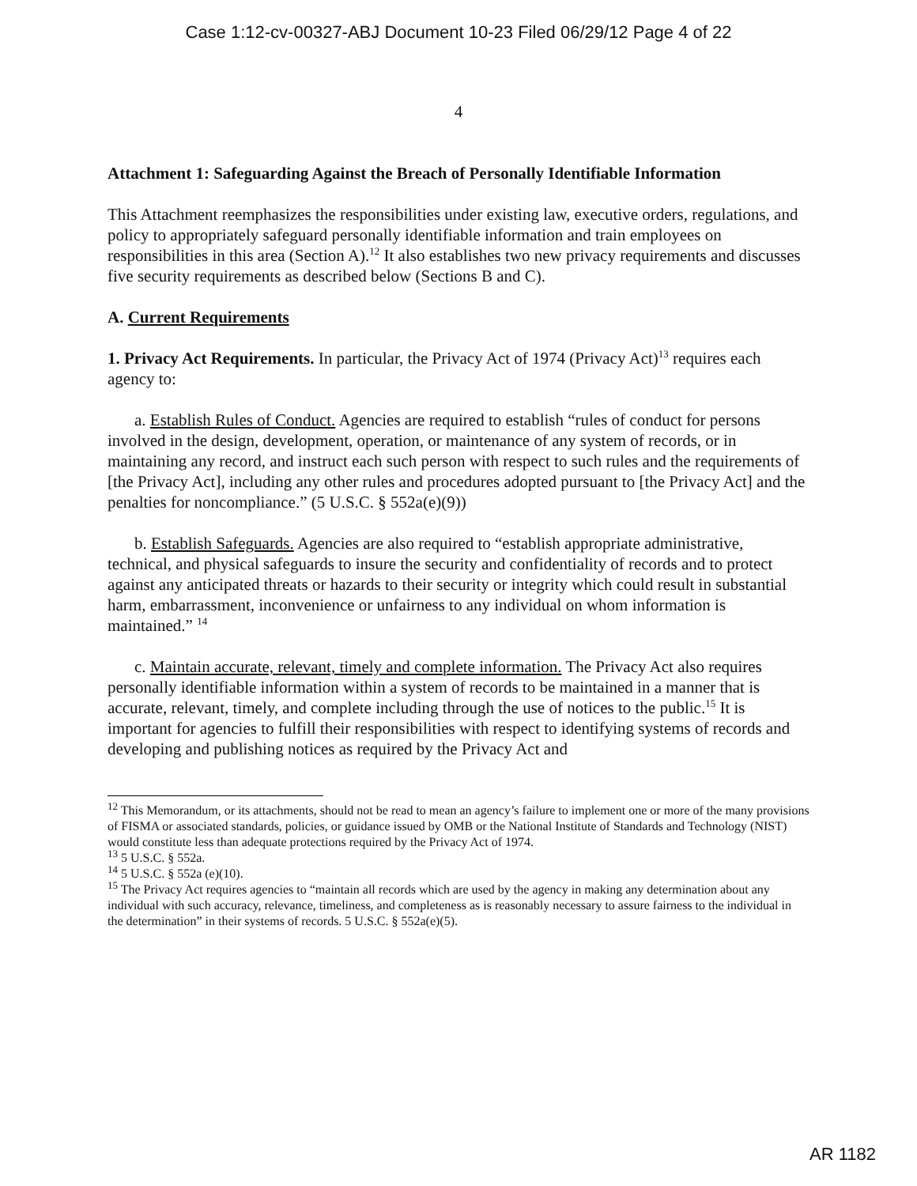Case 1:12-cv-00327-ABJ Document 10-23 Filed 06/29/12 Page 4 of 22
4
Attachment 1: Safeguarding Against the Breach of Personally Identifiable Information
This Attachment reemphasizes the responsibilities under existing law, executive orders, regulations, and policy to appropriately safeguard personally identifiable information and train employees on responsibilities in this area (Section A).<sup>12</sup> It also establishes two new privacy requirements and discusses five security requirements as described below (Sections B and C).
A. Current Requirements
1. Privacy Act Requirements. In particular, the Privacy Act of 1974 (Privacy Act)<sup>13</sup> requires each agency to:
a. Establish Rules of Conduct. Agencies are required to establish “rules of conduct for persons involved in the design, development, operation, or maintenance of any system of records, or in maintaining any record, and instruct each such person with respect to such rules and the requirements of [the Privacy Act], including any other rules and procedures adopted pursuant to [the Privacy Act] and the penalties for noncompliance.” (5 U.S.C. § 552a(e)(9))
b. Establish Safeguards. Agencies are also required to “establish appropriate administrative, technical, and physical safeguards to insure the security and confidentiality of records and to protect against any anticipated threats or hazards to their security or integrity which could result in substantial harm, embarrassment, inconvenience or unfairness to any individual on whom information is maintained.” <sup>14</sup>
c. Maintain accurate, relevant, timely and complete information. The Privacy Act also requires personally identifiable information within a system of records to be maintained in a manner that is accurate, relevant, timely, and complete including through the use of notices to the public.<sup>15</sup> It is important for agencies to fulfill their responsibilities with respect to identifying systems of records and developing and publishing notices as required by the Privacy Act and
<sup>12</sup> This Memorandum, or its attachments, should not be read to mean an agency’s failure to implement one or more of the many provisions of FISMA or associated standards, policies, or guidance issued by OMB or the National Institute of Standards and Technology (NIST) would constitute less than adequate protections required by the Privacy Act of 1974.
<sup>13</sup> 5 U.S.C. § 552a.
<sup>14</sup> 5 U.S.C. § 552a (e)(10).
<sup>15</sup> The Privacy Act requires agencies to “maintain all records which are used by the agency in making any determination about any individual with such accuracy, relevance, timeliness, and completeness as is reasonably necessary to assure fairness to the individual in the determination” in their systems of records. 5 U.S.C. § 552a(e)(5).
AR 1182